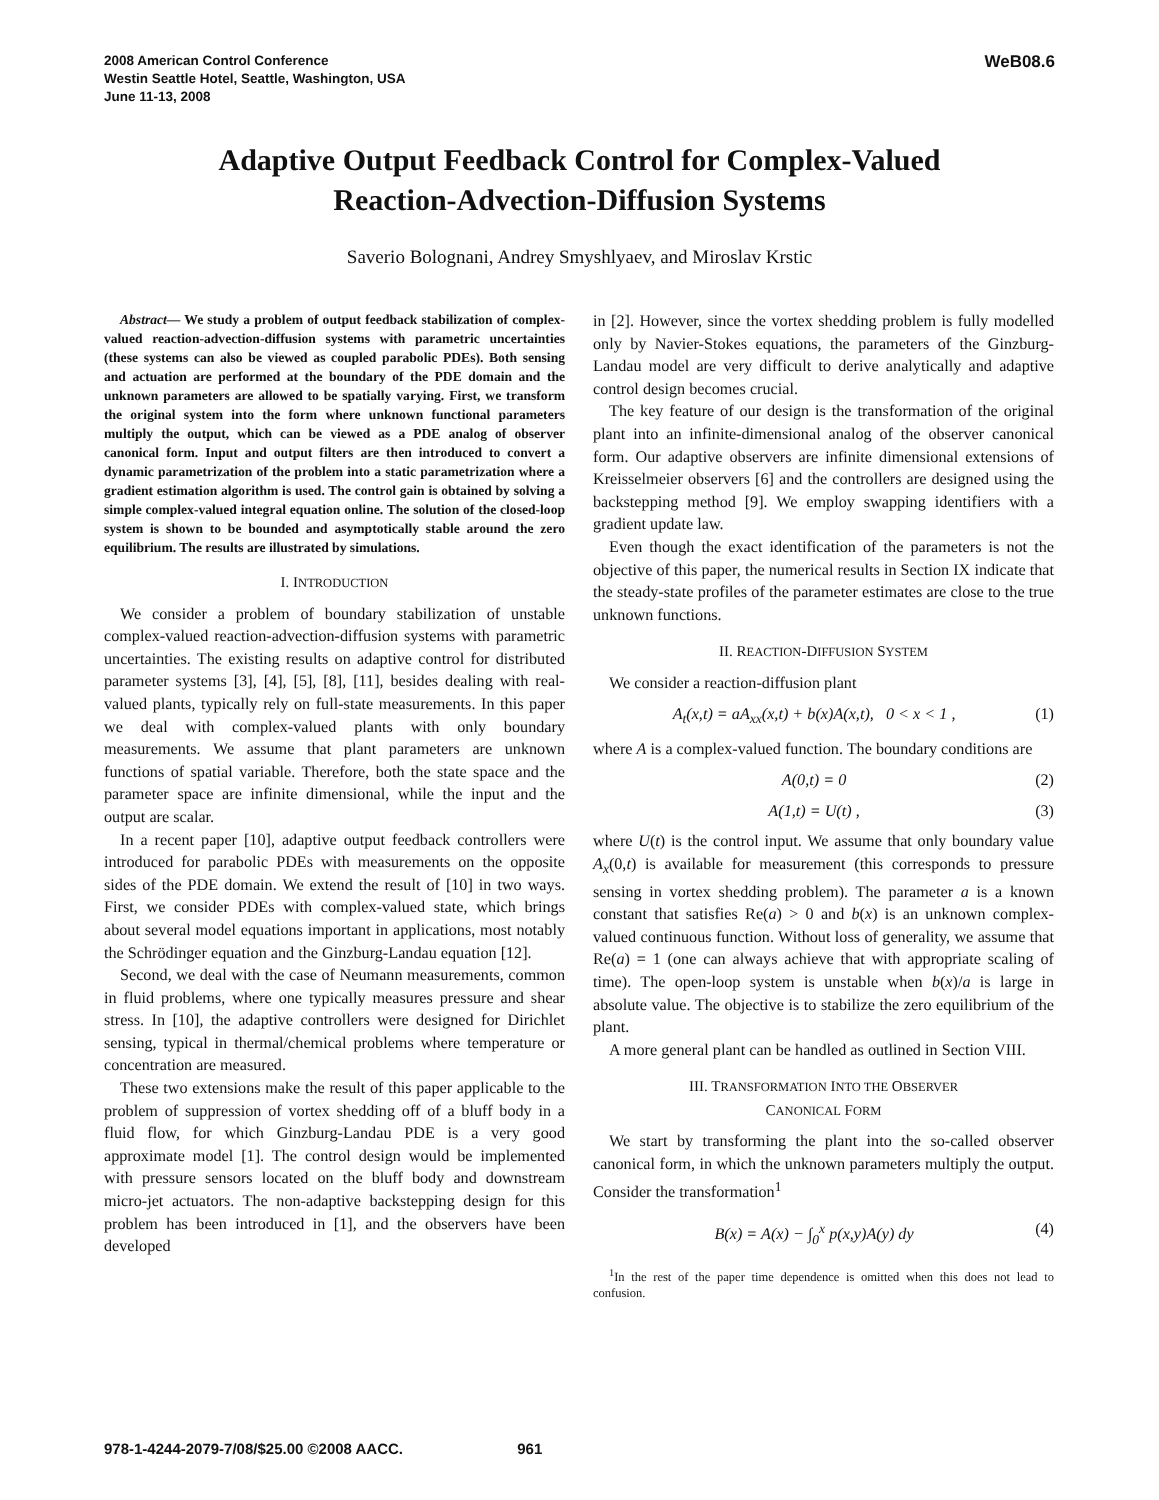2008 American Control Conference
Westin Seattle Hotel, Seattle, Washington, USA
June 11-13, 2008
WeB08.6
Adaptive Output Feedback Control for Complex-Valued
Reaction-Advection-Diffusion Systems
Saverio Bolognani, Andrey Smyshlyaev, and Miroslav Krstic
Abstract— We study a problem of output feedback stabilization of complex-valued reaction-advection-diffusion systems with parametric uncertainties (these systems can also be viewed as coupled parabolic PDEs). Both sensing and actuation are performed at the boundary of the PDE domain and the unknown parameters are allowed to be spatially varying. First, we transform the original system into the form where unknown functional parameters multiply the output, which can be viewed as a PDE analog of observer canonical form. Input and output filters are then introduced to convert a dynamic parametrization of the problem into a static parametrization where a gradient estimation algorithm is used. The control gain is obtained by solving a simple complex-valued integral equation online. The solution of the closed-loop system is shown to be bounded and asymptotically stable around the zero equilibrium. The results are illustrated by simulations.
I. INTRODUCTION
We consider a problem of boundary stabilization of unstable complex-valued reaction-advection-diffusion systems with parametric uncertainties. The existing results on adaptive control for distributed parameter systems [3], [4], [5], [8], [11], besides dealing with real-valued plants, typically rely on full-state measurements. In this paper we deal with complex-valued plants with only boundary measurements. We assume that plant parameters are unknown functions of spatial variable. Therefore, both the state space and the parameter space are infinite dimensional, while the input and the output are scalar.
In a recent paper [10], adaptive output feedback controllers were introduced for parabolic PDEs with measurements on the opposite sides of the PDE domain. We extend the result of [10] in two ways. First, we consider PDEs with complex-valued state, which brings about several model equations important in applications, most notably the Schrödinger equation and the Ginzburg-Landau equation [12].
Second, we deal with the case of Neumann measurements, common in fluid problems, where one typically measures pressure and shear stress. In [10], the adaptive controllers were designed for Dirichlet sensing, typical in thermal/chemical problems where temperature or concentration are measured.
These two extensions make the result of this paper applicable to the problem of suppression of vortex shedding off of a bluff body in a fluid flow, for which Ginzburg-Landau PDE is a very good approximate model [1]. The control design would be implemented with pressure sensors located on the bluff body and downstream micro-jet actuators. The non-adaptive backstepping design for this problem has been introduced in [1], and the observers have been developed
in [2]. However, since the vortex shedding problem is fully modelled only by Navier-Stokes equations, the parameters of the Ginzburg-Landau model are very difficult to derive analytically and adaptive control design becomes crucial.
The key feature of our design is the transformation of the original plant into an infinite-dimensional analog of the observer canonical form. Our adaptive observers are infinite dimensional extensions of Kreisselmeier observers [6] and the controllers are designed using the backstepping method [9]. We employ swapping identifiers with a gradient update law.
Even though the exact identification of the parameters is not the objective of this paper, the numerical results in Section IX indicate that the steady-state profiles of the parameter estimates are close to the true unknown functions.
II. REACTION-DIFFUSION SYSTEM
We consider a reaction-diffusion plant
A<sub>t</sub>(x,t) = aA<sub>xx</sub>(x,t) + b(x)A(x,t), 0 < x < 1 , (1)
where A is a complex-valued function. The boundary conditions are
A(0,t) = 0 (2)
A(1,t) = U(t) , (3)
where U(t) is the control input. We assume that only boundary value A<sub>x</sub>(0,t) is available for measurement (this corresponds to pressure sensing in vortex shedding problem). The parameter a is a known constant that satisfies Re(a) > 0 and b(x) is an unknown complex-valued continuous function. Without loss of generality, we assume that Re(a) = 1 (one can always achieve that with appropriate scaling of time). The open-loop system is unstable when b(x)/a is large in absolute value. The objective is to stabilize the zero equilibrium of the plant.
A more general plant can be handled as outlined in Section VIII.
III. TRANSFORMATION INTO THE OBSERVER
CANONICAL FORM
We start by transforming the plant into the so-called observer canonical form, in which the unknown parameters multiply the output. Consider the transformation<sup>1</sup>
B(x) = A(x) − ∫<sub>0</sub><sup>x</sup> p(x,y)A(y) dy (4)
<sup>1</sup> In the rest of the paper time dependence is omitted when this does not lead to confusion.
978-1-4244-2079-7/08/$25.00 ©2008 AACC. 961